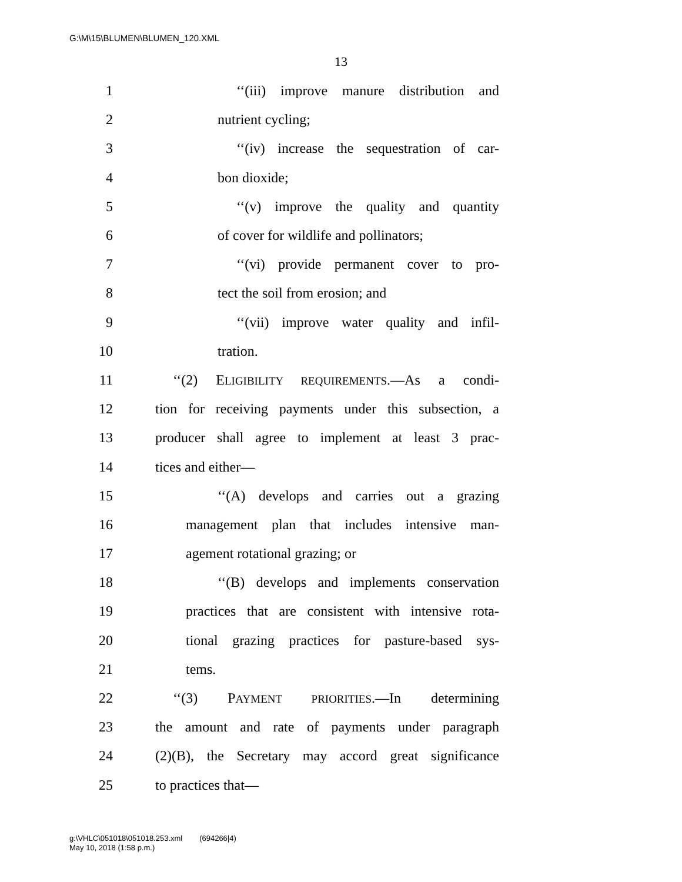G:\M\15\BLUMEN\BLUMEN_120.XML
13
1 ‘‘(iii) improve manure distribution and
2 nutrient cycling;
3 ‘‘(iv) increase the sequestration of car-
4 bon dioxide;
5 ‘‘(v) improve the quality and quantity
6 of cover for wildlife and pollinators;
7 ‘‘(vi) provide permanent cover to pro-
8 tect the soil from erosion; and
9 ‘‘(vii) improve water quality and infil-
10 tration.
11 ‘‘(2) ELIGIBILITY REQUIREMENTS.—As a condi-
12 tion for receiving payments under this subsection, a
13 producer shall agree to implement at least 3 prac-
14 tices and either—
15 ‘‘(A) develops and carries out a grazing
16 management plan that includes intensive man-
17 agement rotational grazing; or
18 ‘‘(B) develops and implements conservation
19 practices that are consistent with intensive rota-
20 tional grazing practices for pasture-based sys-
21 tems.
22 ‘‘(3) PAYMENT PRIORITIES.—In determining
23 the amount and rate of payments under paragraph
24 (2)(B), the Secretary may accord great significance
25 to practices that—
g:\VHLC\051018\051018.253.xml (694266|4)
May 10, 2018 (1:58 p.m.)